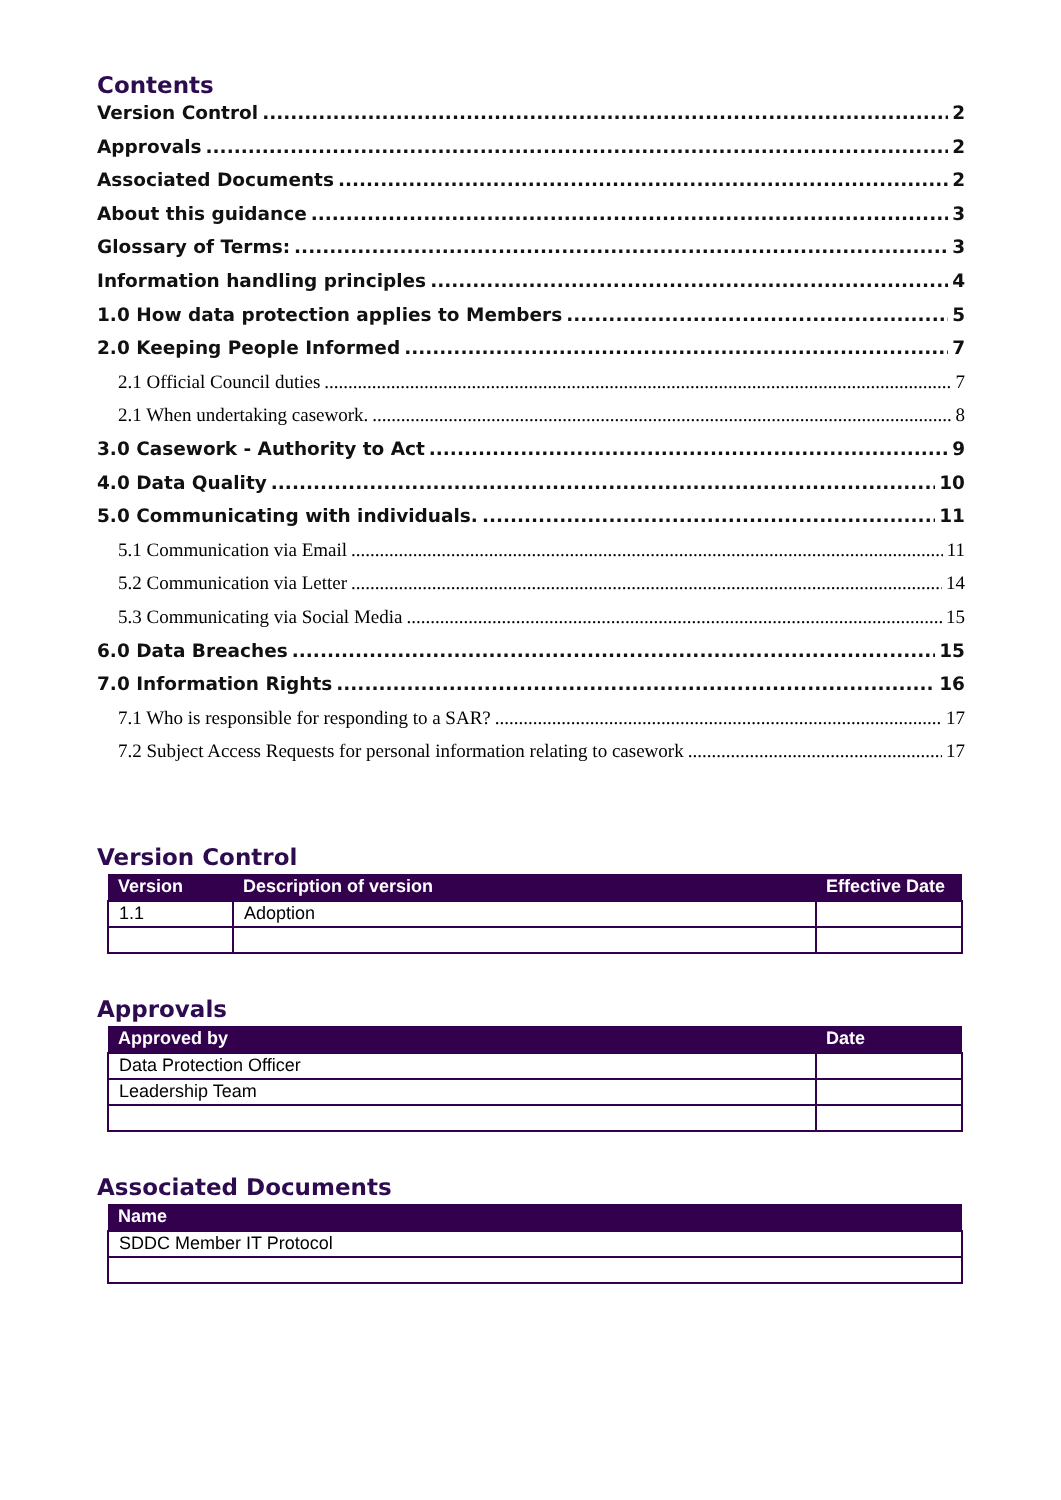Contents
Version Control 2
Approvals 2
Associated Documents 2
About this guidance 3
Glossary of Terms: 3
Information handling principles 4
1.0 How data protection applies to Members 5
2.0 Keeping People Informed 7
2.1 Official Council duties 7
2.1 When undertaking casework. 8
3.0 Casework - Authority to Act 9
4.0 Data Quality 10
5.0 Communicating with individuals. 11
5.1 Communication via Email 11
5.2 Communication via Letter 14
5.3 Communicating via Social Media 15
6.0 Data Breaches 15
7.0 Information Rights 16
7.1 Who is responsible for responding to a SAR? 17
7.2 Subject Access Requests for personal information relating to casework 17
Version Control
| Version | Description of version | Effective Date |
| --- | --- | --- |
| 1.1 | Adoption | |
Approvals
| Approved by | Date |
| --- | --- |
| Data Protection Officer | |
| Leadership Team | |
Associated Documents
| Name |
| --- |
| SDDC Member IT Protocol |